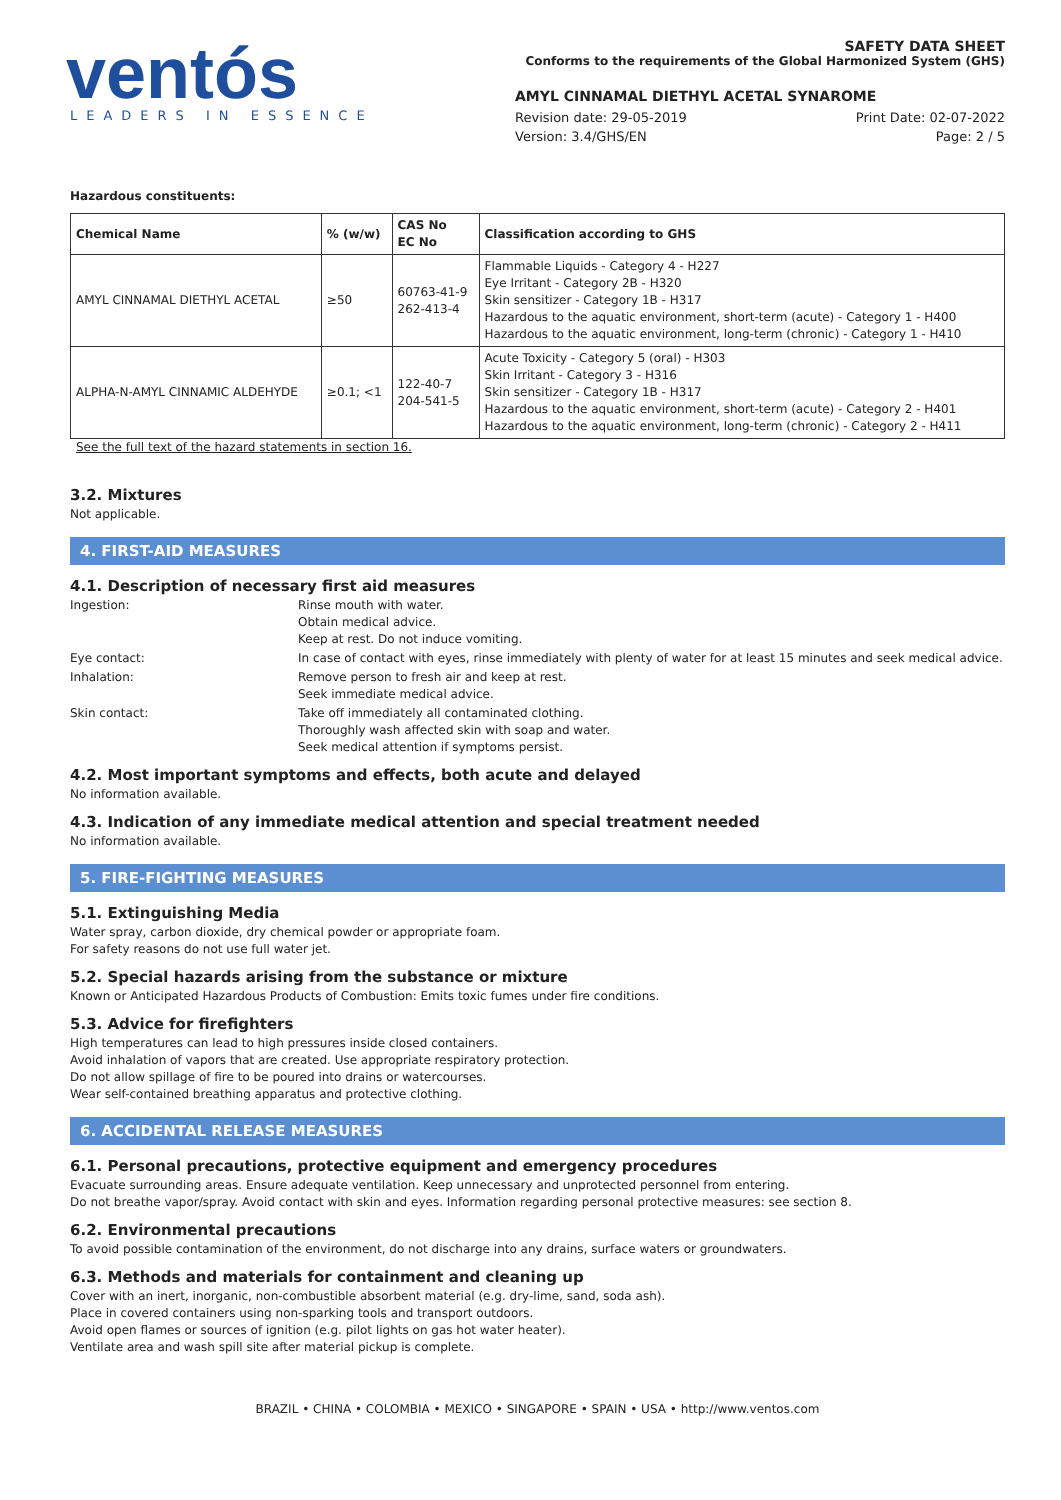ventós
LEADERS IN ESSENCE
SAFETY DATA SHEET
Conforms to the requirements of the Global Harmonized System (GHS)
AMYL CINNAMAL DIETHYL ACETAL SYNAROME
Revision date: 29-05-2019
Version: 3.4/GHS/EN
Print Date: 02-07-2022
Page: 2 / 5
Hazardous constituents:
| Chemical Name | % (w/w) | CAS No EC No | Classification according to GHS |
| --- | --- | --- | --- |
| AMYL CINNAMAL DIETHYL ACETAL | ≥50 | 60763-41-9 262-413-4 | Flammable Liquids - Category 4 - H227 Eye Irritant - Category 2B - H320 Skin sensitizer - Category 1B - H317 Hazardous to the aquatic environment, short-term (acute) - Category 1 - H400 Hazardous to the aquatic environment, long-term (chronic) - Category 1 - H410 |
| ALPHA-N-AMYL CINNAMIC ALDEHYDE | ≥0.1; <1 | 122-40-7 204-541-5 | Acute Toxicity - Category 5 (oral) - H303 Skin Irritant - Category 3 - H316 Skin sensitizer - Category 1B - H317 Hazardous to the aquatic environment, short-term (acute) - Category 2 - H401 Hazardous to the aquatic environment, long-term (chronic) - Category 2 - H411 |
See the full text of the hazard statements in section 16.
3.2. Mixtures
Not applicable.
4. FIRST-AID MEASURES
4.1. Description of necessary first aid measures
Ingestion:
Rinse mouth with water.
Obtain medical advice.
Keep at rest. Do not induce vomiting.
Eye contact:
In case of contact with eyes, rinse immediately with plenty of water for at least 15 minutes and seek medical advice.
Inhalation:
Remove person to fresh air and keep at rest.
Seek immediate medical advice.
Skin contact:
Take off immediately all contaminated clothing.
Thoroughly wash affected skin with soap and water.
Seek medical attention if symptoms persist.
4.2. Most important symptoms and effects, both acute and delayed
No information available.
4.3. Indication of any immediate medical attention and special treatment needed
No information available.
5. FIRE-FIGHTING MEASURES
5.1. Extinguishing Media
Water spray, carbon dioxide, dry chemical powder or appropriate foam.
For safety reasons do not use full water jet.
5.2. Special hazards arising from the substance or mixture
Known or Anticipated Hazardous Products of Combustion: Emits toxic fumes under fire conditions.
5.3. Advice for firefighters
High temperatures can lead to high pressures inside closed containers.
Avoid inhalation of vapors that are created. Use appropriate respiratory protection.
Do not allow spillage of fire to be poured into drains or watercourses.
Wear self-contained breathing apparatus and protective clothing.
6. ACCIDENTAL RELEASE MEASURES
6.1. Personal precautions, protective equipment and emergency procedures
Evacuate surrounding areas. Ensure adequate ventilation. Keep unnecessary and unprotected personnel from entering.
Do not breathe vapor/spray. Avoid contact with skin and eyes. Information regarding personal protective measures: see section 8.
6.2. Environmental precautions
To avoid possible contamination of the environment, do not discharge into any drains, surface waters or groundwaters.
6.3. Methods and materials for containment and cleaning up
Cover with an inert, inorganic, non-combustible absorbent material (e.g. dry-lime, sand, soda ash).
Place in covered containers using non-sparking tools and transport outdoors.
Avoid open flames or sources of ignition (e.g. pilot lights on gas hot water heater).
Ventilate area and wash spill site after material pickup is complete.
BRAZIL • CHINA • COLOMBIA • MEXICO • SINGAPORE • SPAIN • USA • http://www.ventos.com